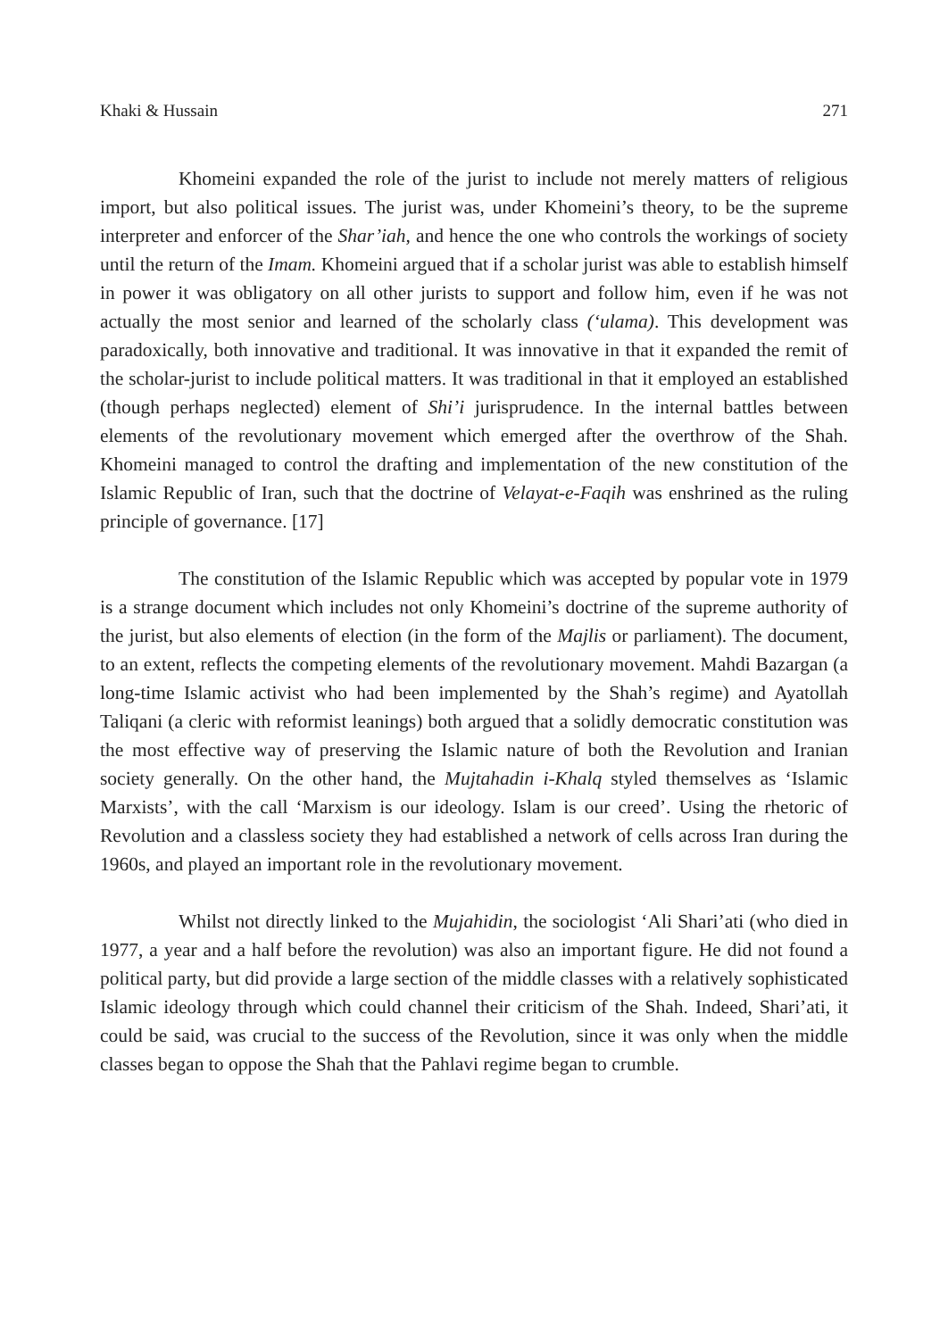Khaki & Hussain 271
Khomeini expanded the role of the jurist to include not merely matters of religious import, but also political issues. The jurist was, under Khomeini’s theory, to be the supreme interpreter and enforcer of the Shar’iah, and hence the one who controls the workings of society until the return of the Imam. Khomeini argued that if a scholar jurist was able to establish himself in power it was obligatory on all other jurists to support and follow him, even if he was not actually the most senior and learned of the scholarly class (‘ulama). This development was paradoxically, both innovative and traditional. It was innovative in that it expanded the remit of the scholar-jurist to include political matters. It was traditional in that it employed an established (though perhaps neglected) element of Shi’i jurisprudence. In the internal battles between elements of the revolutionary movement which emerged after the overthrow of the Shah. Khomeini managed to control the drafting and implementation of the new constitution of the Islamic Republic of Iran, such that the doctrine of Velayat-e-Faqih was enshrined as the ruling principle of governance. [17]
The constitution of the Islamic Republic which was accepted by popular vote in 1979 is a strange document which includes not only Khomeini’s doctrine of the supreme authority of the jurist, but also elements of election (in the form of the Majlis or parliament). The document, to an extent, reflects the competing elements of the revolutionary movement. Mahdi Bazargan (a long-time Islamic activist who had been implemented by the Shah’s regime) and Ayatollah Taliqani (a cleric with reformist leanings) both argued that a solidly democratic constitution was the most effective way of preserving the Islamic nature of both the Revolution and Iranian society generally. On the other hand, the Mujtahadin i-Khalq styled themselves as ‘Islamic Marxists’, with the call ‘Marxism is our ideology. Islam is our creed’. Using the rhetoric of Revolution and a classless society they had established a network of cells across Iran during the 1960s, and played an important role in the revolutionary movement.
Whilst not directly linked to the Mujahidin, the sociologist ‘Ali Shari’ati (who died in 1977, a year and a half before the revolution) was also an important figure. He did not found a political party, but did provide a large section of the middle classes with a relatively sophisticated Islamic ideology through which could channel their criticism of the Shah. Indeed, Shari’ati, it could be said, was crucial to the success of the Revolution, since it was only when the middle classes began to oppose the Shah that the Pahlavi regime began to crumble.